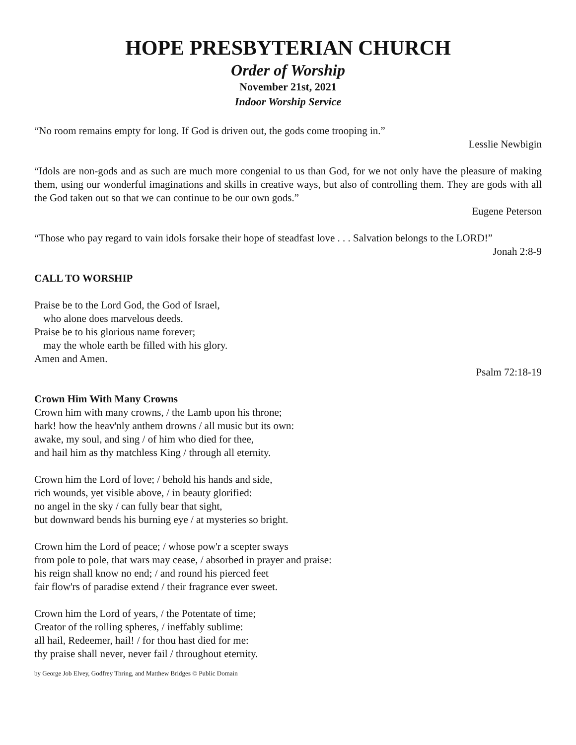HOPE PRESBYTERIAN CHURCH
Order of Worship
November 21st, 2021
Indoor Worship Service
“No room remains empty for long. If God is driven out, the gods come trooping in.”
Lesslie Newbigin
“Idols are non-gods and as such are much more congenial to us than God, for we not only have the pleasure of making them, using our wonderful imaginations and skills in creative ways, but also of controlling them. They are gods with all the God taken out so that we can continue to be our own gods.”
Eugene Peterson
“Those who pay regard to vain idols forsake their hope of steadfast love . . . Salvation belongs to the LORD!”
Jonah 2:8-9
CALL TO WORSHIP
Praise be to the Lord God, the God of Israel,
who alone does marvelous deeds.
Praise be to his glorious name forever;
may the whole earth be filled with his glory.
Amen and Amen.
Psalm 72:18-19
Crown Him With Many Crowns
Crown him with many crowns, / the Lamb upon his throne;
hark! how the heav'nly anthem drowns / all music but its own:
awake, my soul, and sing / of him who died for thee,
and hail him as thy matchless King / through all eternity.
Crown him the Lord of love; / behold his hands and side,
rich wounds, yet visible above, / in beauty glorified:
no angel in the sky / can fully bear that sight,
but downward bends his burning eye / at mysteries so bright.
Crown him the Lord of peace; / whose pow'r a scepter sways
from pole to pole, that wars may cease, / absorbed in prayer and praise:
his reign shall know no end; / and round his pierced feet
fair flow'rs of paradise extend / their fragrance ever sweet.
Crown him the Lord of years, / the Potentate of time;
Creator of the rolling spheres, / ineffably sublime:
all hail, Redeemer, hail! / for thou hast died for me:
thy praise shall never, never fail / throughout eternity.
by George Job Elvey, Godfrey Thring, and Matthew Bridges © Public Domain